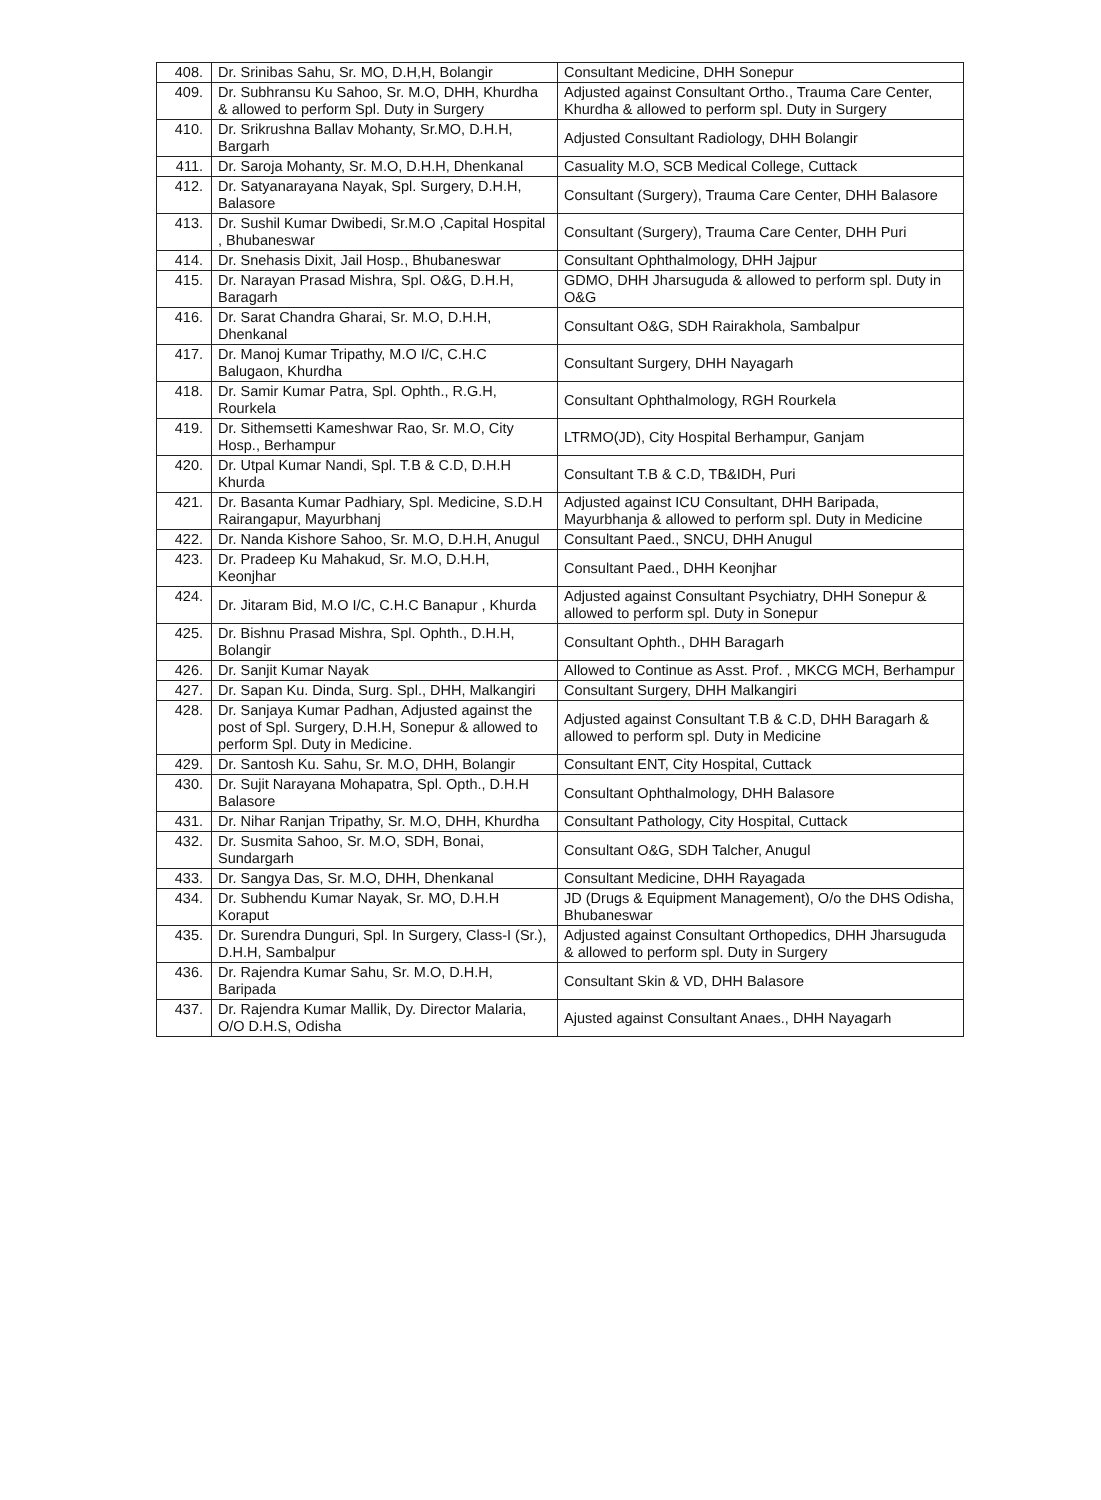| 408. | Dr. Srinibas Sahu, Sr. MO, D.H,H, Bolangir | Consultant Medicine, DHH Sonepur |
| 409. | Dr. Subhransu Ku Sahoo, Sr. M.O, DHH, Khurdha & allowed to perform Spl. Duty in Surgery | Adjusted against Consultant Ortho., Trauma Care Center, Khurdha & allowed to perform spl. Duty in Surgery |
| 410. | Dr. Srikrushna Ballav Mohanty, Sr.MO, D.H.H, Bargarh | Adjusted Consultant Radiology, DHH Bolangir |
| 411. | Dr. Saroja Mohanty, Sr. M.O, D.H.H, Dhenkanal | Casuality M.O, SCB Medical College, Cuttack |
| 412. | Dr. Satyanarayana Nayak, Spl. Surgery, D.H.H, Balasore | Consultant (Surgery), Trauma Care Center, DHH Balasore |
| 413. | Dr. Sushil Kumar Dwibedi, Sr.M.O ,Capital Hospital , Bhubaneswar | Consultant (Surgery), Trauma Care Center, DHH Puri |
| 414. | Dr. Snehasis Dixit, Jail Hosp., Bhubaneswar | Consultant Ophthalmology, DHH Jajpur |
| 415. | Dr. Narayan Prasad Mishra, Spl. O&G, D.H.H, Baragarh | GDMO, DHH Jharsuguda & allowed to perform spl. Duty in O&G |
| 416. | Dr. Sarat Chandra Gharai, Sr. M.O, D.H.H, Dhenkanal | Consultant O&G, SDH Rairakhola, Sambalpur |
| 417. | Dr. Manoj Kumar Tripathy, M.O I/C, C.H.C Balugaon, Khurdha | Consultant Surgery, DHH Nayagarh |
| 418. | Dr. Samir Kumar Patra, Spl. Ophth., R.G.H, Rourkela | Consultant Ophthalmology, RGH Rourkela |
| 419. | Dr. Sithemsetti Kameshwar Rao, Sr. M.O, City Hosp., Berhampur | LTRMO(JD), City Hospital Berhampur, Ganjam |
| 420. | Dr. Utpal Kumar Nandi, Spl. T.B & C.D, D.H.H Khurda | Consultant T.B & C.D, TB&IDH, Puri |
| 421. | Dr. Basanta Kumar Padhiary, Spl. Medicine, S.D.H Rairangapur, Mayurbhanj | Adjusted against ICU Consultant, DHH Baripada, Mayurbhanja & allowed to perform spl. Duty in Medicine |
| 422. | Dr. Nanda Kishore Sahoo, Sr. M.O, D.H.H, Anugul | Consultant Paed., SNCU, DHH Anugul |
| 423. | Dr. Pradeep Ku Mahakud, Sr. M.O, D.H.H, Keonjhar | Consultant Paed., DHH Keonjhar |
| 424. | Dr. Jitaram Bid, M.O I/C, C.H.C Banapur , Khurda | Adjusted against Consultant Psychiatry, DHH Sonepur & allowed to perform spl. Duty in Sonepur |
| 425. | Dr. Bishnu Prasad Mishra, Spl. Ophth., D.H.H, Bolangir | Consultant Ophth., DHH Baragarh |
| 426. | Dr. Sanjit Kumar Nayak | Allowed to Continue as Asst. Prof. , MKCG MCH, Berhampur |
| 427. | Dr. Sapan Ku. Dinda, Surg. Spl., DHH, Malkangiri | Consultant Surgery, DHH Malkangiri |
| 428. | Dr. Sanjaya Kumar Padhan, Adjusted against the post of Spl. Surgery, D.H.H, Sonepur & allowed to perform Spl. Duty in Medicine. | Adjusted against Consultant T.B & C.D, DHH Baragarh & allowed to perform spl. Duty in Medicine |
| 429. | Dr. Santosh Ku. Sahu, Sr. M.O, DHH, Bolangir | Consultant ENT, City Hospital, Cuttack |
| 430. | Dr. Sujit Narayana Mohapatra, Spl. Opth., D.H.H Balasore | Consultant Ophthalmology, DHH Balasore |
| 431. | Dr. Nihar Ranjan Tripathy, Sr. M.O, DHH, Khurdha | Consultant Pathology, City Hospital, Cuttack |
| 432. | Dr. Susmita Sahoo, Sr. M.O, SDH, Bonai, Sundargarh | Consultant O&G, SDH Talcher, Anugul |
| 433. | Dr. Sangya Das, Sr. M.O, DHH, Dhenkanal | Consultant Medicine, DHH Rayagada |
| 434. | Dr. Subhendu Kumar Nayak, Sr. MO, D.H.H Koraput | JD (Drugs & Equipment Management), O/o the DHS Odisha, Bhubaneswar |
| 435. | Dr. Surendra Dunguri, Spl. In Surgery, Class-I (Sr.), D.H.H, Sambalpur | Adjusted against Consultant Orthopedics, DHH Jharsuguda & allowed to perform spl. Duty in Surgery |
| 436. | Dr. Rajendra Kumar Sahu, Sr. M.O, D.H.H, Baripada | Consultant Skin & VD, DHH Balasore |
| 437. | Dr. Rajendra Kumar Mallik, Dy. Director Malaria, O/O D.H.S, Odisha | Ajusted against Consultant Anaes., DHH Nayagarh |